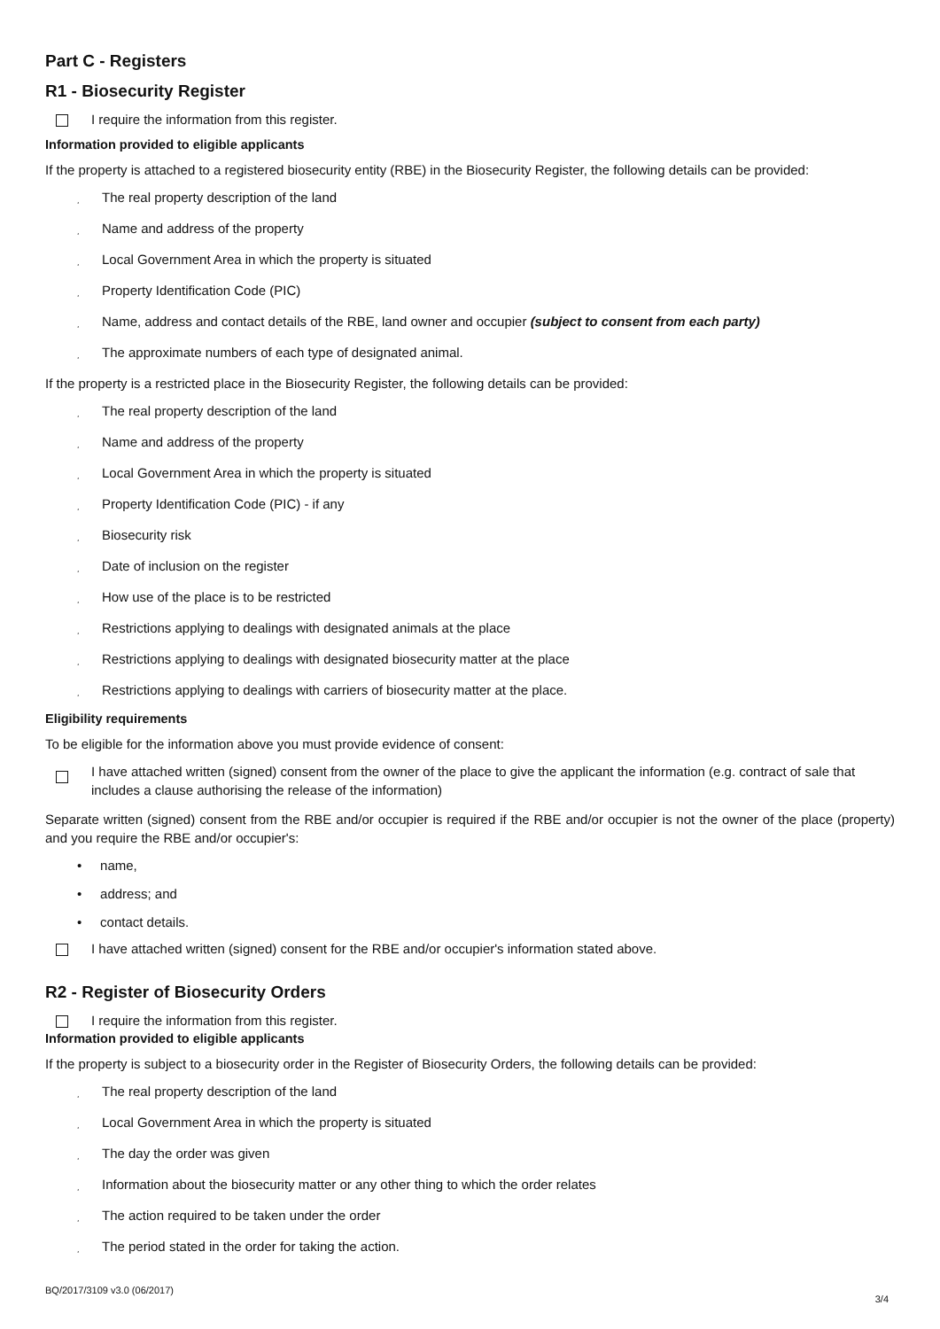Part C - Registers
R1 - Biosecurity Register
I require the information from this register.
Information provided to eligible applicants
If the property is attached to a registered biosecurity entity (RBE) in the Biosecurity Register, the following details can be provided:
¸ The real property description of the land
¸ Name and address of the property
¸ Local Government Area in which the property is situated
¸ Property Identification Code (PIC)
¸ Name, address and contact details of the RBE, land owner and occupier (subject to consent from each party)
¸ The approximate numbers of each type of designated animal.
If the property is a restricted place in the Biosecurity Register, the following details can be provided:
¸ The real property description of the land
¸ Name and address of the property
¸ Local Government Area in which the property is situated
¸ Property Identification Code (PIC) - if any
¸ Biosecurity risk
¸ Date of inclusion on the register
¸ How use of the place is to be restricted
¸ Restrictions applying to dealings with designated animals at the place
¸ Restrictions applying to dealings with designated biosecurity matter at the place
¸ Restrictions applying to dealings with carriers of biosecurity matter at the place.
Eligibility requirements
To be eligible for the information above you must provide evidence of consent:
I have attached written (signed) consent from the owner of the place to give the applicant the information (e.g. contract of sale that includes a clause authorising the release of the information)
Separate written (signed) consent from the RBE and/or occupier is required if the RBE and/or occupier is not the owner of the place (property) and you require the RBE and/or occupier's:
• name,
• address; and
• contact details.
I have attached written (signed) consent for the RBE and/or occupier's information stated above.
R2 - Register of Biosecurity Orders
I require the information from this register.
Information provided to eligible applicants
If the property is subject to a biosecurity order in the Register of Biosecurity Orders, the following details can be provided:
¸ The real property description of the land
¸ Local Government Area in which the property is situated
¸ The day the order was given
¸ Information about the biosecurity matter or any other thing to which the order relates
¸ The action required to be taken under the order
¸ The period stated in the order for taking the action.
BQ/2017/3109 v3.0 (06/2017) 3/4